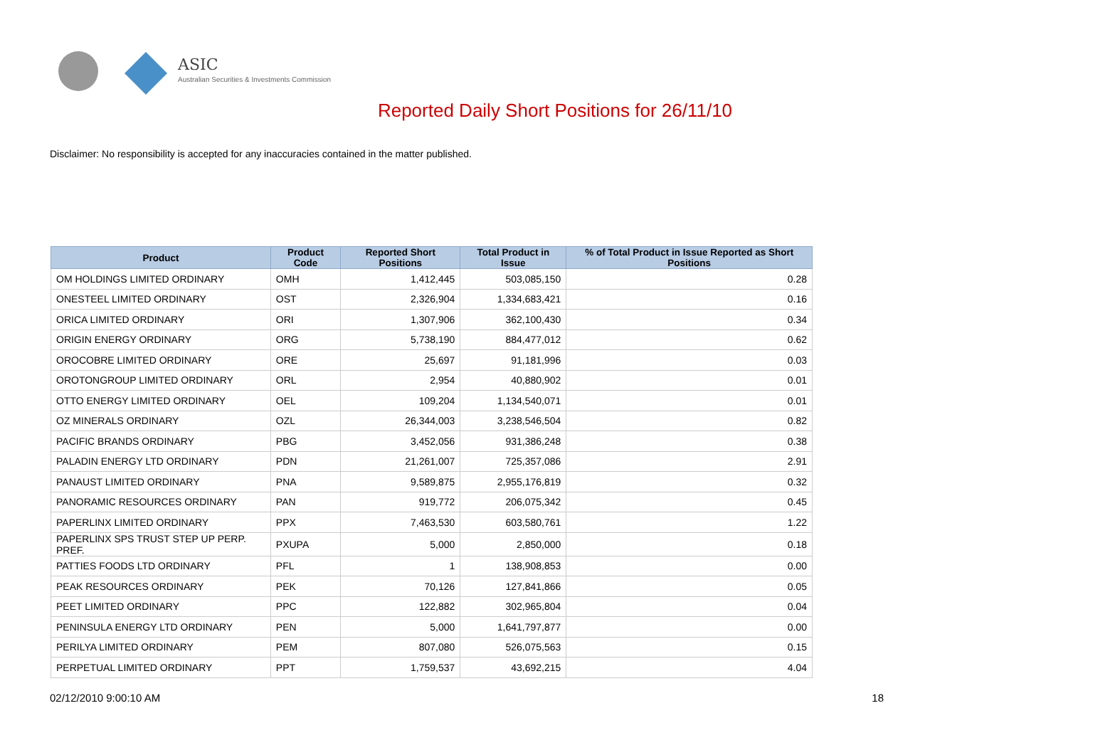ASIC
Australian Securities & Investments Commission
Reported Daily Short Positions for 26/11/10
Disclaimer: No responsibility is accepted for any inaccuracies contained in the matter published.
| Product | Product Code | Reported Short Positions | Total Product in Issue | % of Total Product in Issue Reported as Short Positions |
| --- | --- | --- | --- | --- |
| OM HOLDINGS LIMITED ORDINARY | OMH | 1,412,445 | 503,085,150 | 0.28 |
| ONESTEEL LIMITED ORDINARY | OST | 2,326,904 | 1,334,683,421 | 0.16 |
| ORICA LIMITED ORDINARY | ORI | 1,307,906 | 362,100,430 | 0.34 |
| ORIGIN ENERGY ORDINARY | ORG | 5,738,190 | 884,477,012 | 0.62 |
| OROCOBRE LIMITED ORDINARY | ORE | 25,697 | 91,181,996 | 0.03 |
| OROTONGROUP LIMITED ORDINARY | ORL | 2,954 | 40,880,902 | 0.01 |
| OTTO ENERGY LIMITED ORDINARY | OEL | 109,204 | 1,134,540,071 | 0.01 |
| OZ MINERALS ORDINARY | OZL | 26,344,003 | 3,238,546,504 | 0.82 |
| PACIFIC BRANDS ORDINARY | PBG | 3,452,056 | 931,386,248 | 0.38 |
| PALADIN ENERGY LTD ORDINARY | PDN | 21,261,007 | 725,357,086 | 2.91 |
| PANAUST LIMITED ORDINARY | PNA | 9,589,875 | 2,955,176,819 | 0.32 |
| PANORAMIC RESOURCES ORDINARY | PAN | 919,772 | 206,075,342 | 0.45 |
| PAPERLINX LIMITED ORDINARY | PPX | 7,463,530 | 603,580,761 | 1.22 |
| PAPERLINX SPS TRUST STEP UP PERP. PREF. | PXUPA | 5,000 | 2,850,000 | 0.18 |
| PATTIES FOODS LTD ORDINARY | PFL | 1 | 138,908,853 | 0.00 |
| PEAK RESOURCES ORDINARY | PEK | 70,126 | 127,841,866 | 0.05 |
| PEET LIMITED ORDINARY | PPC | 122,882 | 302,965,804 | 0.04 |
| PENINSULA ENERGY LTD ORDINARY | PEN | 5,000 | 1,641,797,877 | 0.00 |
| PERILYA LIMITED ORDINARY | PEM | 807,080 | 526,075,563 | 0.15 |
| PERPETUAL LIMITED ORDINARY | PPT | 1,759,537 | 43,692,215 | 4.04 |
02/12/2010 9:00:10 AM 18